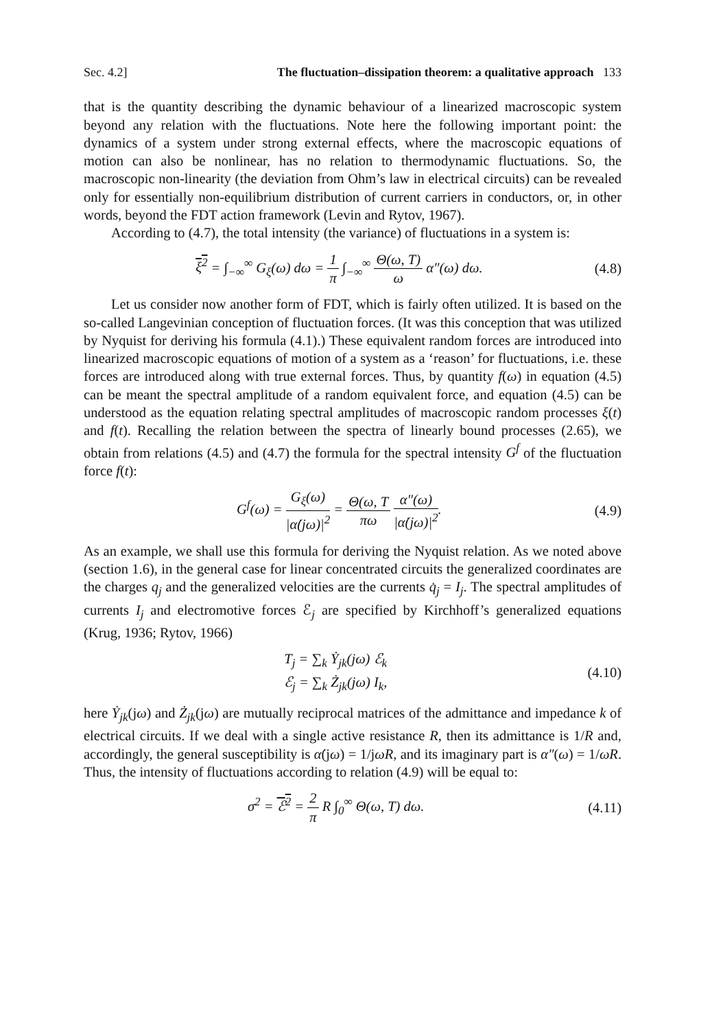Sec. 4.2] The fluctuation–dissipation theorem: a qualitative approach 133
that is the quantity describing the dynamic behaviour of a linearized macroscopic system beyond any relation with the fluctuations. Note here the following important point: the dynamics of a system under strong external effects, where the macroscopic equations of motion can also be nonlinear, has no relation to thermodynamic fluctuations. So, the macroscopic non-linearity (the deviation from Ohm’s law in electrical circuits) can be revealed only for essentially non-equilibrium distribution of current carriers in conductors, or, in other words, beyond the FDT action framework (Levin and Rytov, 1967).
According to (4.7), the total intensity (the variance) of fluctuations in a system is:
ξ<sup>2</sup> = ∫<sub>−∞</sub><sup>∞</sup> G<sub>ξ</sub>(ω) dω = 1 π ∫<sub>−∞</sub><sup>∞</sup> Θ(ω, T) ω α″(ω) dω. (4.8)
Let us consider now another form of FDT, which is fairly often utilized. It is based on the so-called Langevinian conception of fluctuation forces. (It was this conception that was utilized by Nyquist for deriving his formula (4.1).) These equivalent random forces are introduced into linearized macroscopic equations of motion of a system as a ‘reason’ for fluctuations, i.e. these forces are introduced along with true external forces. Thus, by quantity f(ω) in equation (4.5) can be meant the spectral amplitude of a random equivalent force, and equation (4.5) can be understood as the equation relating spectral amplitudes of macroscopic random processes ξ(t) and f(t). Recalling the relation between the spectra of linearly bound processes (2.65), we obtain from relations (4.5) and (4.7) the formula for the spectral intensity G<sup>f</sup> of the fluctuation force f(t):
G<sup>f</sup>(ω) = G<sub>ξ</sub>(ω) |α̇(jω)|<sup>2</sup> = Θ(ω, T πω α″(ω) |α̇(jω)|<sup>2</sup>. (4.9)
As an example, we shall use this formula for deriving the Nyquist relation. As we noted above (section 1.6), in the general case for linear concentrated circuits the generalized coordinates are the charges q<sub>j</sub> and the generalized velocities are the currents q̇<sub>j</sub> = I<sub>j</sub>. The spectral amplitudes of currents I<sub>j</sub> and electromotive forces ℰ<sub>j</sub> are specified by Kirchhoff’s generalized equations (Krug, 1936; Rytov, 1966)
T<sub>j</sub> = ∑<sub>k</sub> Ẏ<sub>jk</sub>(jω) ℰ<sub>k</sub>
ℰ<sub>j</sub> = ∑<sub>k</sub> Ż<sub>jk</sub>(jω) I<sub>k</sub>, (4.10)
here Ẏ<sub>jk</sub>(jω) and Ż<sub>jk</sub>(jω) are mutually reciprocal matrices of the admittance and impedance k of electrical circuits. If we deal with a single active resistance R, then its admittance is 1/R and, accordingly, the general susceptibility is α̇(jω) = 1/jωR, and its imaginary part is α″(ω) = 1/ωR. Thus, the intensity of fluctuations according to relation (4.9) will be equal to:
σ<sup>2</sup> = ℰ<sup>2</sup> = 2 π R ∫<sub>0</sub><sup>∞</sup> Θ(ω, T) dω. (4.11)